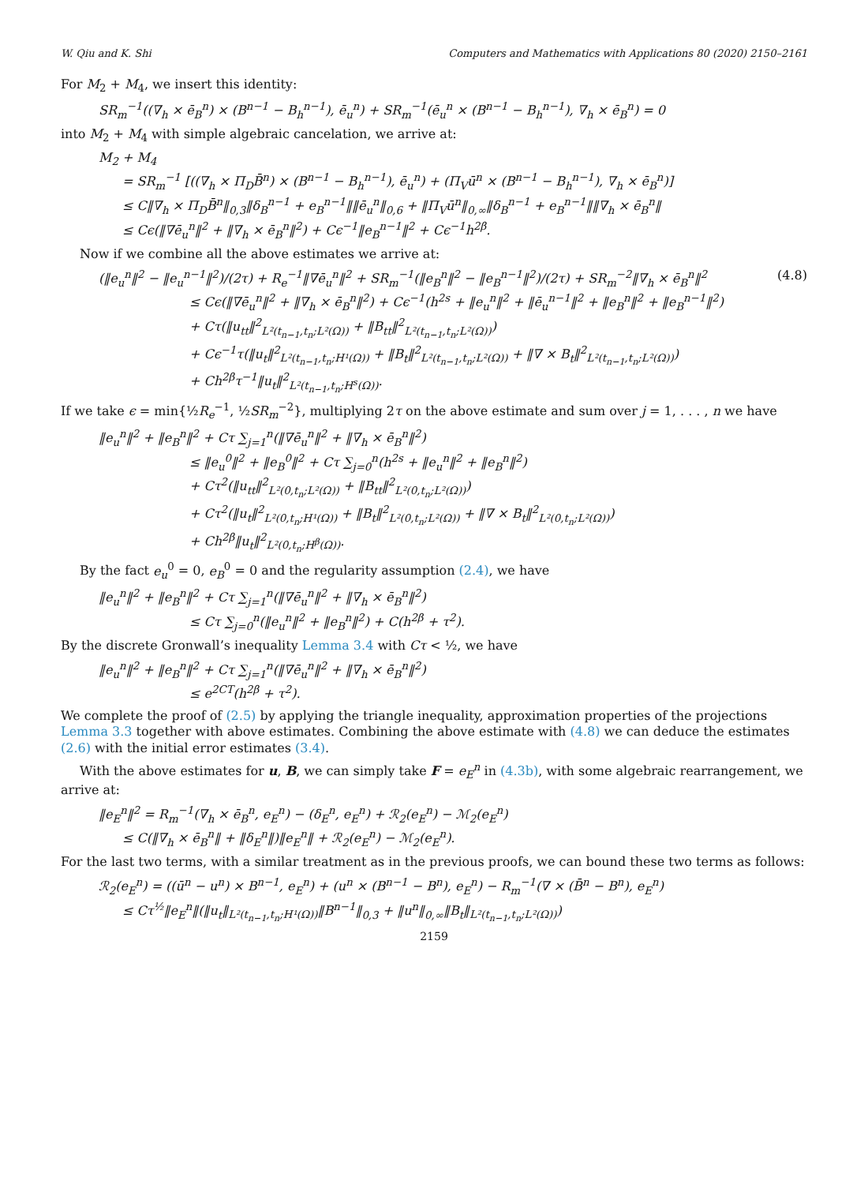W. Qiu and K. Shi Computers and Mathematics with Applications 80 (2020) 2150–2161
For M<sub>2</sub> + M<sub>4</sub>, we insert this identity:
SR<sub>m</sub><sup>−1</sup>((∇<sub>h</sub> × ē<sub>B</sub><sup>n</sup>) × (B<sup>n−1</sup> − B<sub>h</sub><sup>n−1</sup>), ē<sub>u</sub><sup>n</sup>) + SR<sub>m</sub><sup>−1</sup>(ē<sub>u</sub><sup>n</sup> × (B<sup>n−1</sup> − B<sub>h</sub><sup>n−1</sup>), ∇<sub>h</sub> × ē<sub>B</sub><sup>n</sup>) = 0
into M<sub>2</sub> + M<sub>4</sub> with simple algebraic cancelation, we arrive at:
M<sub>2</sub> + M<sub>4</sub>
= SR<sub>m</sub><sup>−1</sup> [((∇<sub>h</sub> × Π<sub>D</sub>B̄<sup>n</sup>) × (B<sup>n−1</sup> − B<sub>h</sub><sup>n−1</sup>), ē<sub>u</sub><sup>n</sup>) + (Π<sub>V</sub>ū<sup>n</sup> × (B<sup>n−1</sup> − B<sub>h</sub><sup>n−1</sup>), ∇<sub>h</sub> × ē<sub>B</sub><sup>n</sup>)]
≤ C‖∇<sub>h</sub> × Π<sub>D</sub>B̄<sup>n</sup>‖<sub>0,3</sub>‖δ<sub>B</sub><sup>n−1</sup> + e<sub>B</sub><sup>n−1</sup>‖‖ē<sub>u</sub><sup>n</sup>‖<sub>0,6</sub> + ‖Π<sub>V</sub>ū<sup>n</sup>‖<sub>0,∞</sub>‖δ<sub>B</sub><sup>n−1</sup> + e<sub>B</sub><sup>n−1</sup>‖‖∇<sub>h</sub> × ē<sub>B</sub><sup>n</sup>‖
≤ Cϵ(‖∇ē<sub>u</sub><sup>n</sup>‖<sup>2</sup> + ‖∇<sub>h</sub> × ē<sub>B</sub><sup>n</sup>‖<sup>2</sup>) + Cϵ<sup>−1</sup>‖e<sub>B</sub><sup>n−1</sup>‖<sup>2</sup> + Cϵ<sup>−1</sup>h<sup>2β</sup>.
Now if we combine all the above estimates we arrive at:
(‖e<sub>u</sub><sup>n</sup>‖<sup>2</sup> − ‖e<sub>u</sub><sup>n−1</sup>‖<sup>2</sup>)/(2τ) + R<sub>e</sub><sup>−1</sup>‖∇ē<sub>u</sub><sup>n</sup>‖<sup>2</sup> + SR<sub>m</sub><sup>−1</sup>(‖e<sub>B</sub><sup>n</sup>‖<sup>2</sup> − ‖e<sub>B</sub><sup>n−1</sup>‖<sup>2</sup>)/(2τ) + SR<sub>m</sub><sup>−2</sup>‖∇<sub>h</sub> × ē<sub>B</sub><sup>n</sup>‖<sup>2</sup> (4.8)
≤ Cϵ(‖∇ē<sub>u</sub><sup>n</sup>‖<sup>2</sup> + ‖∇<sub>h</sub> × ē<sub>B</sub><sup>n</sup>‖<sup>2</sup>) + Cϵ<sup>−1</sup>(h<sup>2s</sup> + ‖e<sub>u</sub><sup>n</sup>‖<sup>2</sup> + ‖ē<sub>u</sub><sup>n−1</sup>‖<sup>2</sup> + ‖e<sub>B</sub><sup>n</sup>‖<sup>2</sup> + ‖e<sub>B</sub><sup>n−1</sup>‖<sup>2</sup>)
+ Cτ(‖u<sub>tt</sub>‖<sup>2</sup><sub>L²(t<sub>n−1</sub>,t<sub>n</sub>;L²(Ω))</sub> + ‖B<sub>tt</sub>‖<sup>2</sup><sub>L²(t<sub>n−1</sub>,t<sub>n</sub>;L²(Ω))</sub>)
+ Cϵ<sup>−1</sup>τ(‖u<sub>t</sub>‖<sup>2</sup><sub>L²(t<sub>n−1</sub>,t<sub>n</sub>;H¹(Ω))</sub> + ‖B<sub>t</sub>‖<sup>2</sup><sub>L²(t<sub>n−1</sub>,t<sub>n</sub>;L²(Ω))</sub> + ‖∇ × B<sub>t</sub>‖<sup>2</sup><sub>L²(t<sub>n−1</sub>,t<sub>n</sub>;L²(Ω))</sub>)
+ Ch<sup>2β</sup>τ<sup>−1</sup>‖u<sub>t</sub>‖<sup>2</sup><sub>L²(t<sub>n−1</sub>,t<sub>n</sub>;H<sup>s</sup>(Ω))</sub>.
If we take ϵ = min{½R<sub>e</sub><sup>−1</sup>, ½SR<sub>m</sub><sup>−2</sup>}, multiplying 2τ on the above estimate and sum over j = 1, . . . , n we have
‖e<sub>u</sub><sup>n</sup>‖<sup>2</sup> + ‖e<sub>B</sub><sup>n</sup>‖<sup>2</sup> + Cτ ∑<sub>j=1</sub><sup>n</sup>(‖∇ē<sub>u</sub><sup>n</sup>‖<sup>2</sup> + ‖∇<sub>h</sub> × ē<sub>B</sub><sup>n</sup>‖<sup>2</sup>)
≤ ‖e<sub>u</sub><sup>0</sup>‖<sup>2</sup> + ‖e<sub>B</sub><sup>0</sup>‖<sup>2</sup> + Cτ ∑<sub>j=0</sub><sup>n</sup>(h<sup>2s</sup> + ‖e<sub>u</sub><sup>n</sup>‖<sup>2</sup> + ‖e<sub>B</sub><sup>n</sup>‖<sup>2</sup>)
+ Cτ<sup>2</sup>(‖u<sub>tt</sub>‖<sup>2</sup><sub>L²(0,t<sub>n</sub>;L²(Ω))</sub> + ‖B<sub>tt</sub>‖<sup>2</sup><sub>L²(0,t<sub>n</sub>;L²(Ω))</sub>)
+ Cτ<sup>2</sup>(‖u<sub>t</sub>‖<sup>2</sup><sub>L²(0,t<sub>n</sub>;H¹(Ω))</sub> + ‖B<sub>t</sub>‖<sup>2</sup><sub>L²(0,t<sub>n</sub>;L²(Ω))</sub> + ‖∇ × B<sub>t</sub>‖<sup>2</sup><sub>L²(0,t<sub>n</sub>;L²(Ω))</sub>)
+ Ch<sup>2β</sup>‖u<sub>t</sub>‖<sup>2</sup><sub>L²(0,t<sub>n</sub>;H<sup>β</sup>(Ω))</sub>.
By the fact e<sub>u</sub><sup>0</sup> = 0, e<sub>B</sub><sup>0</sup> = 0 and the regularity assumption (2.4), we have
‖e<sub>u</sub><sup>n</sup>‖<sup>2</sup> + ‖e<sub>B</sub><sup>n</sup>‖<sup>2</sup> + Cτ ∑<sub>j=1</sub><sup>n</sup>(‖∇ē<sub>u</sub><sup>n</sup>‖<sup>2</sup> + ‖∇<sub>h</sub> × ē<sub>B</sub><sup>n</sup>‖<sup>2</sup>)
≤ Cτ ∑<sub>j=0</sub><sup>n</sup>(‖e<sub>u</sub><sup>n</sup>‖<sup>2</sup> + ‖e<sub>B</sub><sup>n</sup>‖<sup>2</sup>) + C(h<sup>2β</sup> + τ<sup>2</sup>).
By the discrete Gronwall’s inequality Lemma 3.4 with Cτ < ½, we have
‖e<sub>u</sub><sup>n</sup>‖<sup>2</sup> + ‖e<sub>B</sub><sup>n</sup>‖<sup>2</sup> + Cτ ∑<sub>j=1</sub><sup>n</sup>(‖∇ē<sub>u</sub><sup>n</sup>‖<sup>2</sup> + ‖∇<sub>h</sub> × ē<sub>B</sub><sup>n</sup>‖<sup>2</sup>)
≤ e<sup>2CT</sup>(h<sup>2β</sup> + τ<sup>2</sup>).
We complete the proof of (2.5) by applying the triangle inequality, approximation properties of the projections Lemma 3.3 together with above estimates. Combining the above estimate with (4.8) we can deduce the estimates (2.6) with the initial error estimates (3.4).
With the above estimates for u, B, we can simply take F = e<sub>E</sub><sup>n</sup> in (4.3b), with some algebraic rearrangement, we arrive at:
‖e<sub>E</sub><sup>n</sup>‖<sup>2</sup> = R<sub>m</sub><sup>−1</sup>(∇<sub>h</sub> × ē<sub>B</sub><sup>n</sup>, e<sub>E</sub><sup>n</sup>) − (δ<sub>E</sub><sup>n</sup>, e<sub>E</sub><sup>n</sup>) + ℛ<sub>2</sub>(e<sub>E</sub><sup>n</sup>) − ℳ<sub>2</sub>(e<sub>E</sub><sup>n</sup>)
≤ C(‖∇<sub>h</sub> × ē<sub>B</sub><sup>n</sup>‖ + ‖δ<sub>E</sub><sup>n</sup>‖)‖e<sub>E</sub><sup>n</sup>‖ + ℛ<sub>2</sub>(e<sub>E</sub><sup>n</sup>) − ℳ<sub>2</sub>(e<sub>E</sub><sup>n</sup>).
For the last two terms, with a similar treatment as in the previous proofs, we can bound these two terms as follows:
ℛ<sub>2</sub>(e<sub>E</sub><sup>n</sup>) = ((ū<sup>n</sup> − u<sup>n</sup>) × B<sup>n−1</sup>, e<sub>E</sub><sup>n</sup>) + (u<sup>n</sup> × (B<sup>n−1</sup> − B<sup>n</sup>), e<sub>E</sub><sup>n</sup>) − R<sub>m</sub><sup>−1</sup>(∇ × (B̄<sup>n</sup> − B<sup>n</sup>), e<sub>E</sub><sup>n</sup>)
≤ Cτ<sup>½</sup>‖e<sub>E</sub><sup>n</sup>‖(‖u<sub>t</sub>‖<sub>L²(t<sub>n−1</sub>,t<sub>n</sub>;H¹(Ω))</sub>‖B<sup>n−1</sup>‖<sub>0,3</sub> + ‖u<sup>n</sup>‖<sub>0,∞</sub>‖B<sub>t</sub>‖<sub>L²(t<sub>n−1</sub>,t<sub>n</sub>;L²(Ω))</sub>)
2159